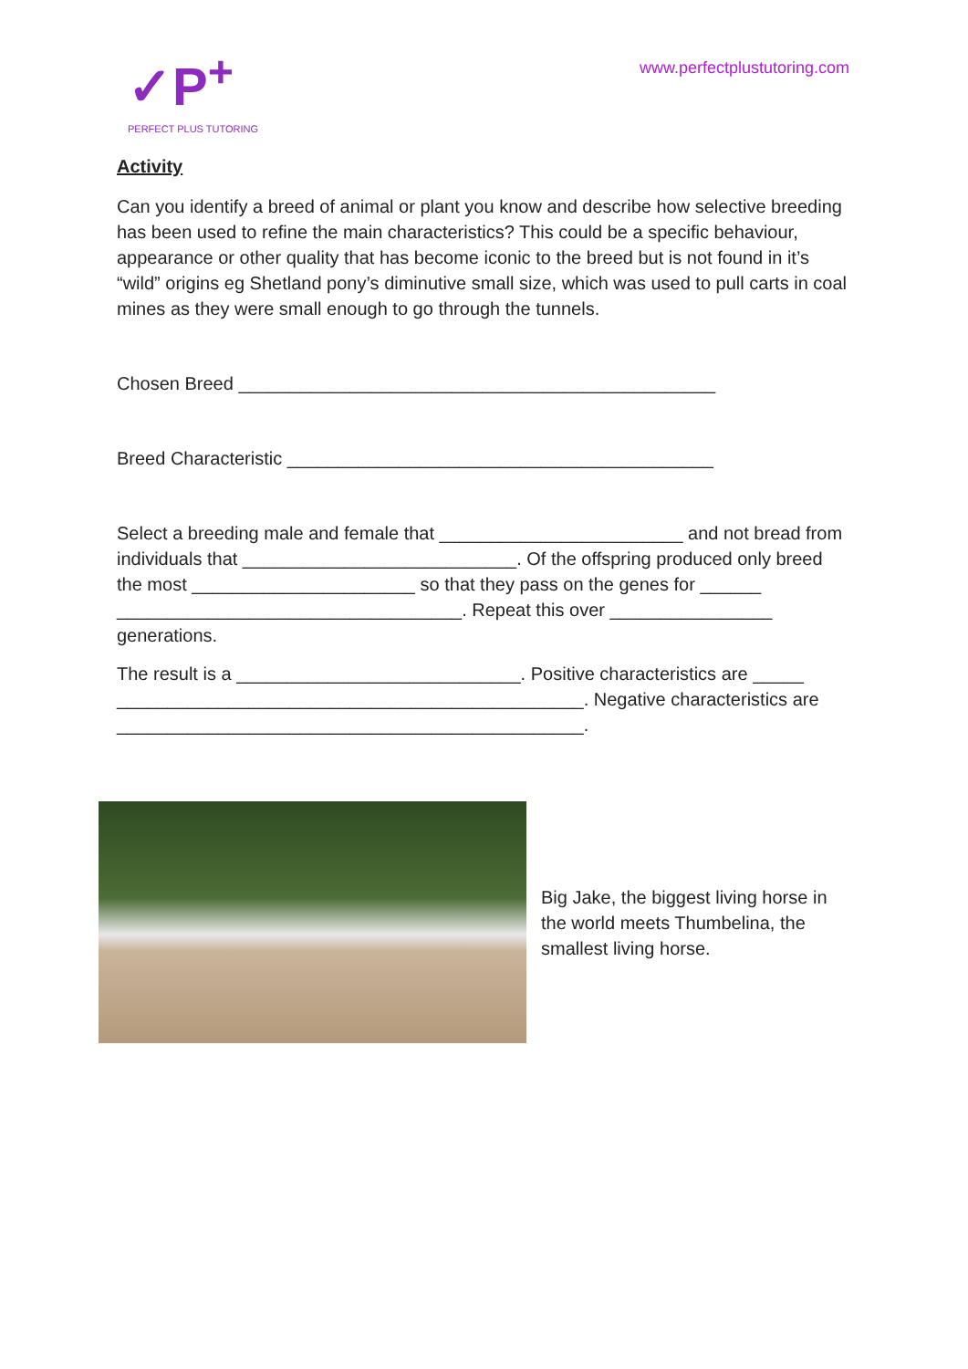✓P<sup>+</sup>
PERFECT PLUS TUTORING
www.perfectplustutoring.com
Activity
Can you identify a breed of animal or plant you know and describe how selective breeding has been used to refine the main characteristics? This could be a specific behaviour, appearance or other quality that has become iconic to the breed but is not found in it’s “wild” origins eg Shetland pony’s diminutive small size, which was used to pull carts in coal mines as they were small enough to go through the tunnels.
Chosen Breed _______________________________________________
Breed Characteristic __________________________________________
Select a breeding male and female that ________________________ and not bread from individuals that ___________________________. Of the offspring produced only breed the most ______________________ so that they pass on the genes for ______ __________________________________. Repeat this over ________________ generations.
The result is a ____________________________. Positive characteristics are _____ ______________________________________________. Negative characteristics are ______________________________________________.
Big Jake, the biggest living horse in the world meets Thumbelina, the smallest living horse.